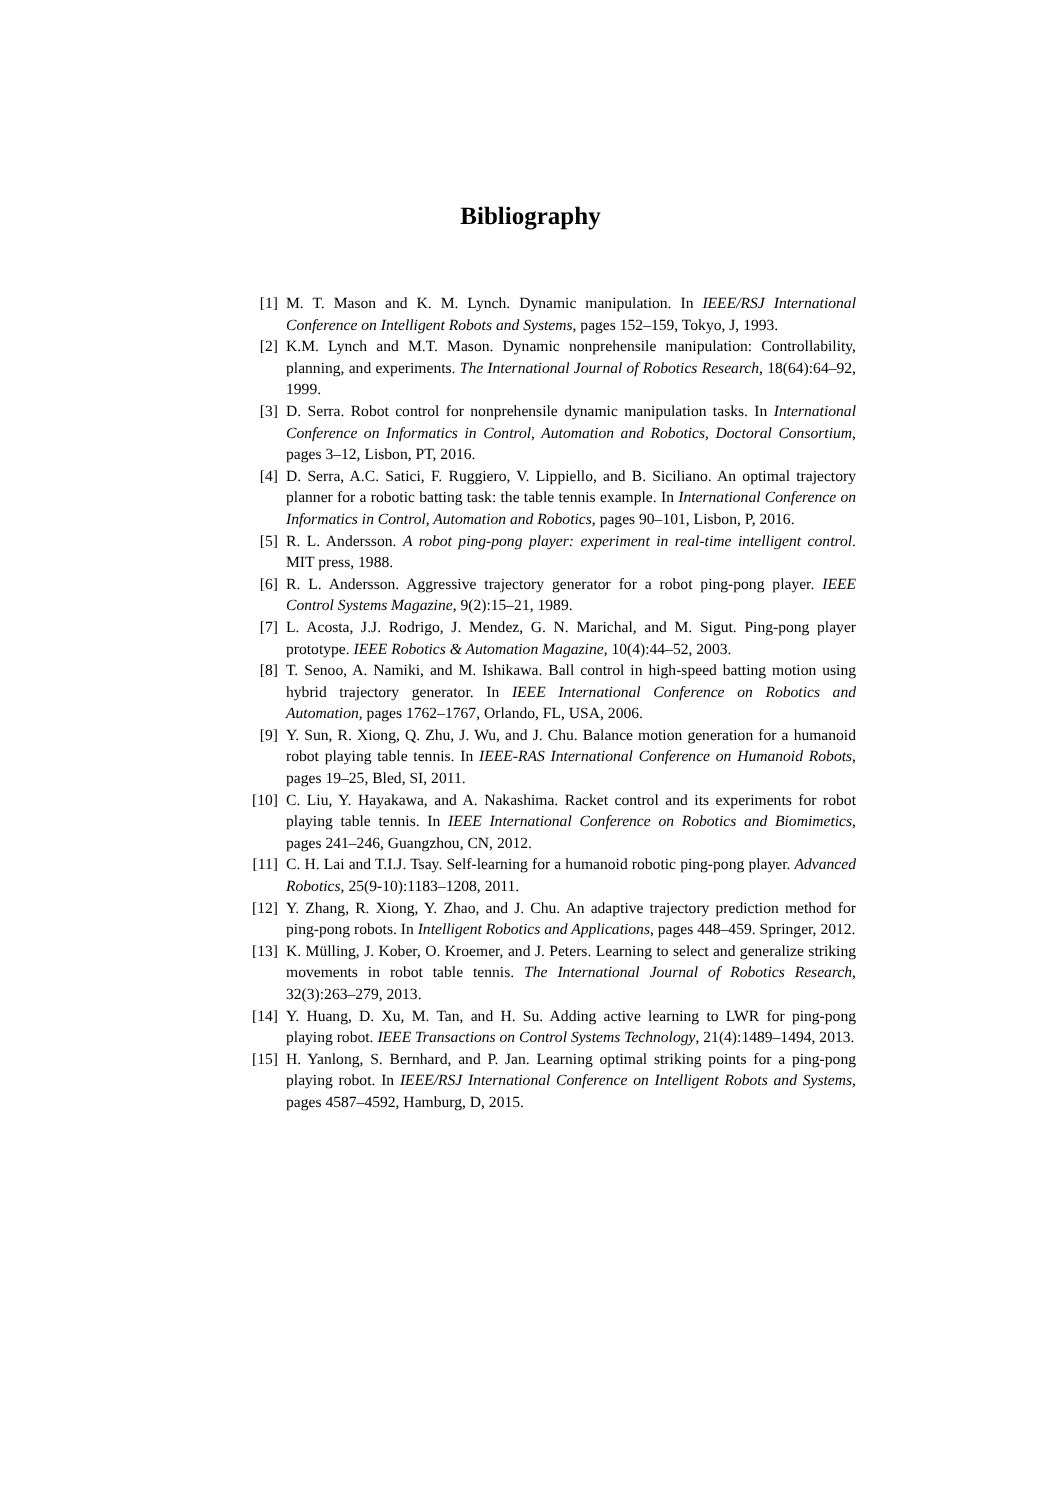Bibliography
[1] M. T. Mason and K. M. Lynch. Dynamic manipulation. In IEEE/RSJ International Conference on Intelligent Robots and Systems, pages 152–159, Tokyo, J, 1993.
[2] K.M. Lynch and M.T. Mason. Dynamic nonprehensile manipulation: Controllability, planning, and experiments. The International Journal of Robotics Research, 18(64):64–92, 1999.
[3] D. Serra. Robot control for nonprehensile dynamic manipulation tasks. In International Conference on Informatics in Control, Automation and Robotics, Doctoral Consortium, pages 3–12, Lisbon, PT, 2016.
[4] D. Serra, A.C. Satici, F. Ruggiero, V. Lippiello, and B. Siciliano. An optimal trajectory planner for a robotic batting task: the table tennis example. In International Conference on Informatics in Control, Automation and Robotics, pages 90–101, Lisbon, P, 2016.
[5] R. L. Andersson. A robot ping-pong player: experiment in real-time intelligent control. MIT press, 1988.
[6] R. L. Andersson. Aggressive trajectory generator for a robot ping-pong player. IEEE Control Systems Magazine, 9(2):15–21, 1989.
[7] L. Acosta, J.J. Rodrigo, J. Mendez, G. N. Marichal, and M. Sigut. Ping-pong player prototype. IEEE Robotics & Automation Magazine, 10(4):44–52, 2003.
[8] T. Senoo, A. Namiki, and M. Ishikawa. Ball control in high-speed batting motion using hybrid trajectory generator. In IEEE International Conference on Robotics and Automation, pages 1762–1767, Orlando, FL, USA, 2006.
[9] Y. Sun, R. Xiong, Q. Zhu, J. Wu, and J. Chu. Balance motion generation for a humanoid robot playing table tennis. In IEEE-RAS International Conference on Humanoid Robots, pages 19–25, Bled, SI, 2011.
[10] C. Liu, Y. Hayakawa, and A. Nakashima. Racket control and its experiments for robot playing table tennis. In IEEE International Conference on Robotics and Biomimetics, pages 241–246, Guangzhou, CN, 2012.
[11] C. H. Lai and T.I.J. Tsay. Self-learning for a humanoid robotic ping-pong player. Advanced Robotics, 25(9-10):1183–1208, 2011.
[12] Y. Zhang, R. Xiong, Y. Zhao, and J. Chu. An adaptive trajectory prediction method for ping-pong robots. In Intelligent Robotics and Applications, pages 448–459. Springer, 2012.
[13] K. Mülling, J. Kober, O. Kroemer, and J. Peters. Learning to select and generalize striking movements in robot table tennis. The International Journal of Robotics Research, 32(3):263–279, 2013.
[14] Y. Huang, D. Xu, M. Tan, and H. Su. Adding active learning to LWR for ping-pong playing robot. IEEE Transactions on Control Systems Technology, 21(4):1489–1494, 2013.
[15] H. Yanlong, S. Bernhard, and P. Jan. Learning optimal striking points for a ping-pong playing robot. In IEEE/RSJ International Conference on Intelligent Robots and Systems, pages 4587–4592, Hamburg, D, 2015.